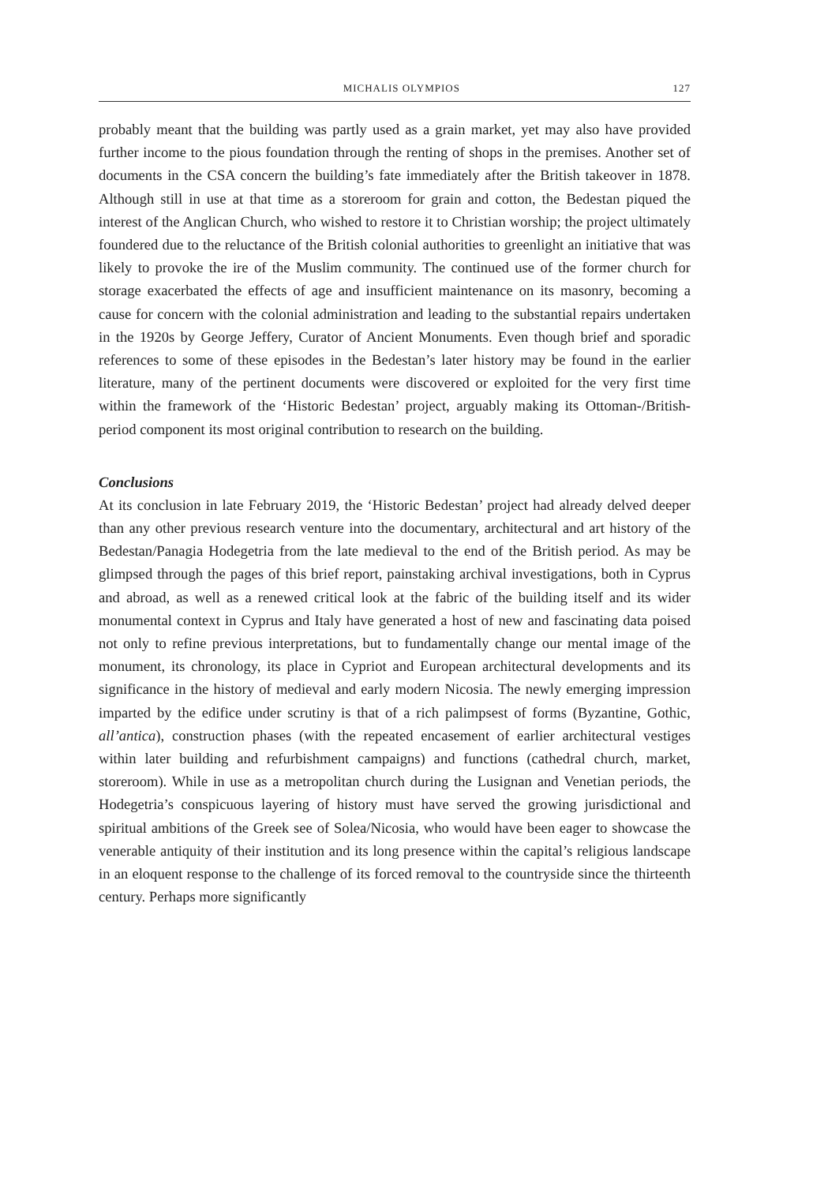MICHALIS OLYMPIOS 127
probably meant that the building was partly used as a grain market, yet may also have provided further income to the pious foundation through the renting of shops in the premises. Another set of documents in the CSA concern the building’s fate immediately after the British takeover in 1878. Although still in use at that time as a storeroom for grain and cotton, the Bedestan piqued the interest of the Anglican Church, who wished to restore it to Christian worship; the project ultimately foundered due to the reluctance of the British colonial authorities to greenlight an initiative that was likely to provoke the ire of the Muslim community. The continued use of the former church for storage exacerbated the effects of age and insufficient maintenance on its masonry, becoming a cause for concern with the colonial administration and leading to the substantial repairs undertaken in the 1920s by George Jeffery, Curator of Ancient Monuments. Even though brief and sporadic references to some of these episodes in the Bedestan’s later history may be found in the earlier literature, many of the pertinent documents were discovered or exploited for the very first time within the framework of the ‘Historic Bedestan’ project, arguably making its Ottoman-/British-period component its most original contribution to research on the building.
Conclusions
At its conclusion in late February 2019, the ‘Historic Bedestan’ project had already delved deeper than any other previous research venture into the documentary, architectural and art history of the Bedestan/Panagia Hodegetria from the late medieval to the end of the British period. As may be glimpsed through the pages of this brief report, painstaking archival investigations, both in Cyprus and abroad, as well as a renewed critical look at the fabric of the building itself and its wider monumental context in Cyprus and Italy have generated a host of new and fascinating data poised not only to refine previous interpretations, but to fundamentally change our mental image of the monument, its chronology, its place in Cypriot and European architectural developments and its significance in the history of medieval and early modern Nicosia. The newly emerging impression imparted by the edifice under scrutiny is that of a rich palimpsest of forms (Byzantine, Gothic, all’antica), construction phases (with the repeated encasement of earlier architectural vestiges within later building and refurbishment campaigns) and functions (cathedral church, market, storeroom). While in use as a metropolitan church during the Lusignan and Venetian periods, the Hodegetria’s conspicuous layering of history must have served the growing jurisdictional and spiritual ambitions of the Greek see of Solea/Nicosia, who would have been eager to showcase the venerable antiquity of their institution and its long presence within the capital’s religious landscape in an eloquent response to the challenge of its forced removal to the countryside since the thirteenth century. Perhaps more significantly